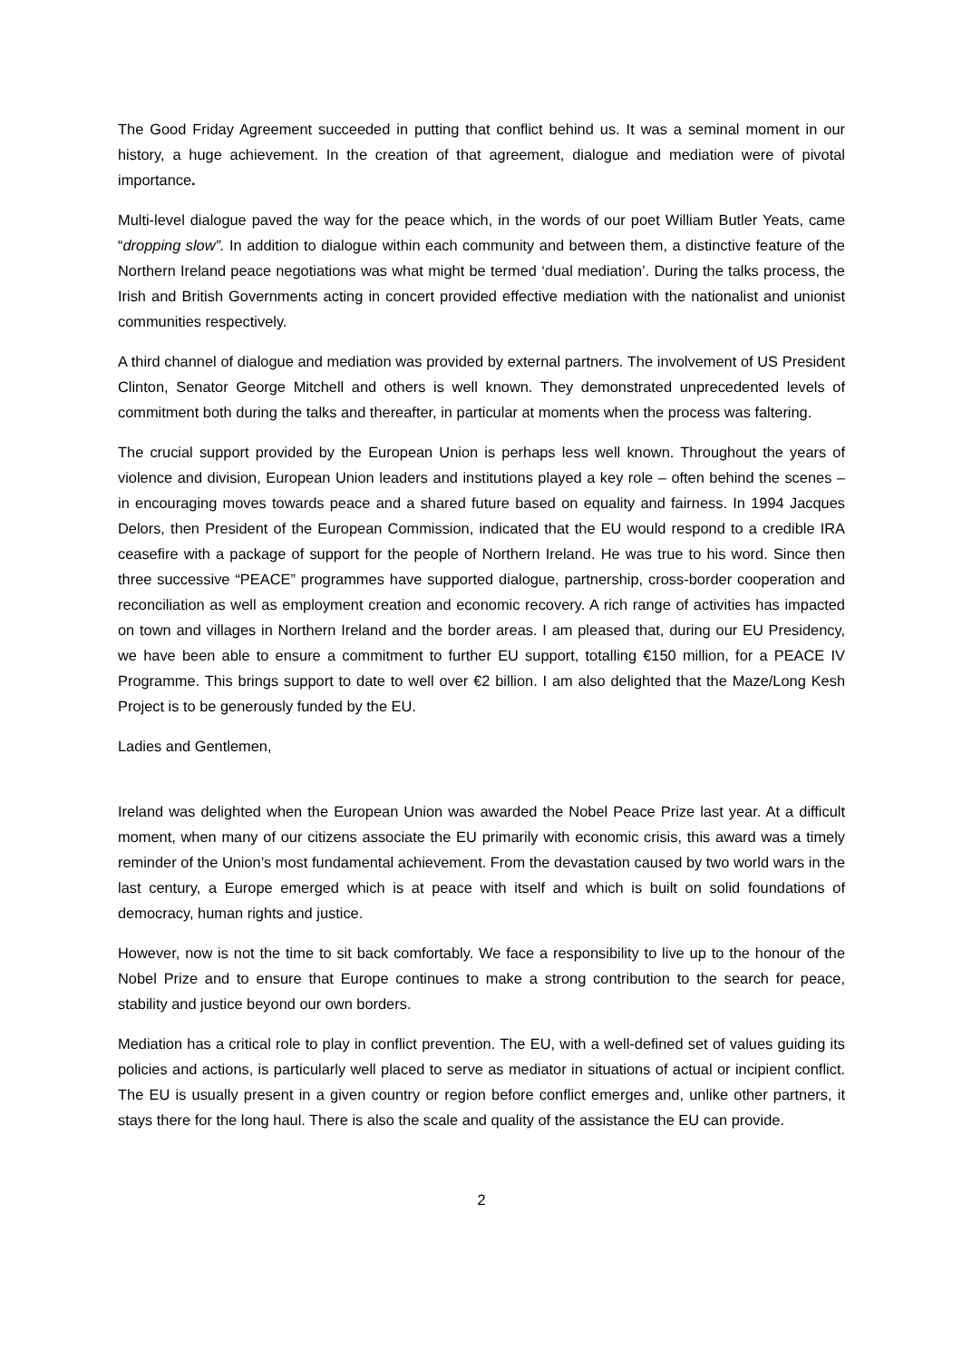The Good Friday Agreement succeeded in putting that conflict behind us. It was a seminal moment in our history, a huge achievement. In the creation of that agreement, dialogue and mediation were of pivotal importance.
Multi-level dialogue paved the way for the peace which, in the words of our poet William Butler Yeats, came “dropping slow”. In addition to dialogue within each community and between them, a distinctive feature of the Northern Ireland peace negotiations was what might be termed ‘dual mediation’. During the talks process, the Irish and British Governments acting in concert provided effective mediation with the nationalist and unionist communities respectively.
A third channel of dialogue and mediation was provided by external partners. The involvement of US President Clinton, Senator George Mitchell and others is well known. They demonstrated unprecedented levels of commitment both during the talks and thereafter, in particular at moments when the process was faltering.
The crucial support provided by the European Union is perhaps less well known. Throughout the years of violence and division, European Union leaders and institutions played a key role – often behind the scenes – in encouraging moves towards peace and a shared future based on equality and fairness. In 1994 Jacques Delors, then President of the European Commission, indicated that the EU would respond to a credible IRA ceasefire with a package of support for the people of Northern Ireland. He was true to his word. Since then three successive “PEACE” programmes have supported dialogue, partnership, cross-border cooperation and reconciliation as well as employment creation and economic recovery. A rich range of activities has impacted on town and villages in Northern Ireland and the border areas. I am pleased that, during our EU Presidency, we have been able to ensure a commitment to further EU support, totalling €150 million, for a PEACE IV Programme. This brings support to date to well over €2 billion. I am also delighted that the Maze/Long Kesh Project is to be generously funded by the EU.
Ladies and Gentlemen,
Ireland was delighted when the European Union was awarded the Nobel Peace Prize last year. At a difficult moment, when many of our citizens associate the EU primarily with economic crisis, this award was a timely reminder of the Union’s most fundamental achievement. From the devastation caused by two world wars in the last century, a Europe emerged which is at peace with itself and which is built on solid foundations of democracy, human rights and justice.
However, now is not the time to sit back comfortably. We face a responsibility to live up to the honour of the Nobel Prize and to ensure that Europe continues to make a strong contribution to the search for peace, stability and justice beyond our own borders.
Mediation has a critical role to play in conflict prevention. The EU, with a well-defined set of values guiding its policies and actions, is particularly well placed to serve as mediator in situations of actual or incipient conflict. The EU is usually present in a given country or region before conflict emerges and, unlike other partners, it stays there for the long haul. There is also the scale and quality of the assistance the EU can provide.
2